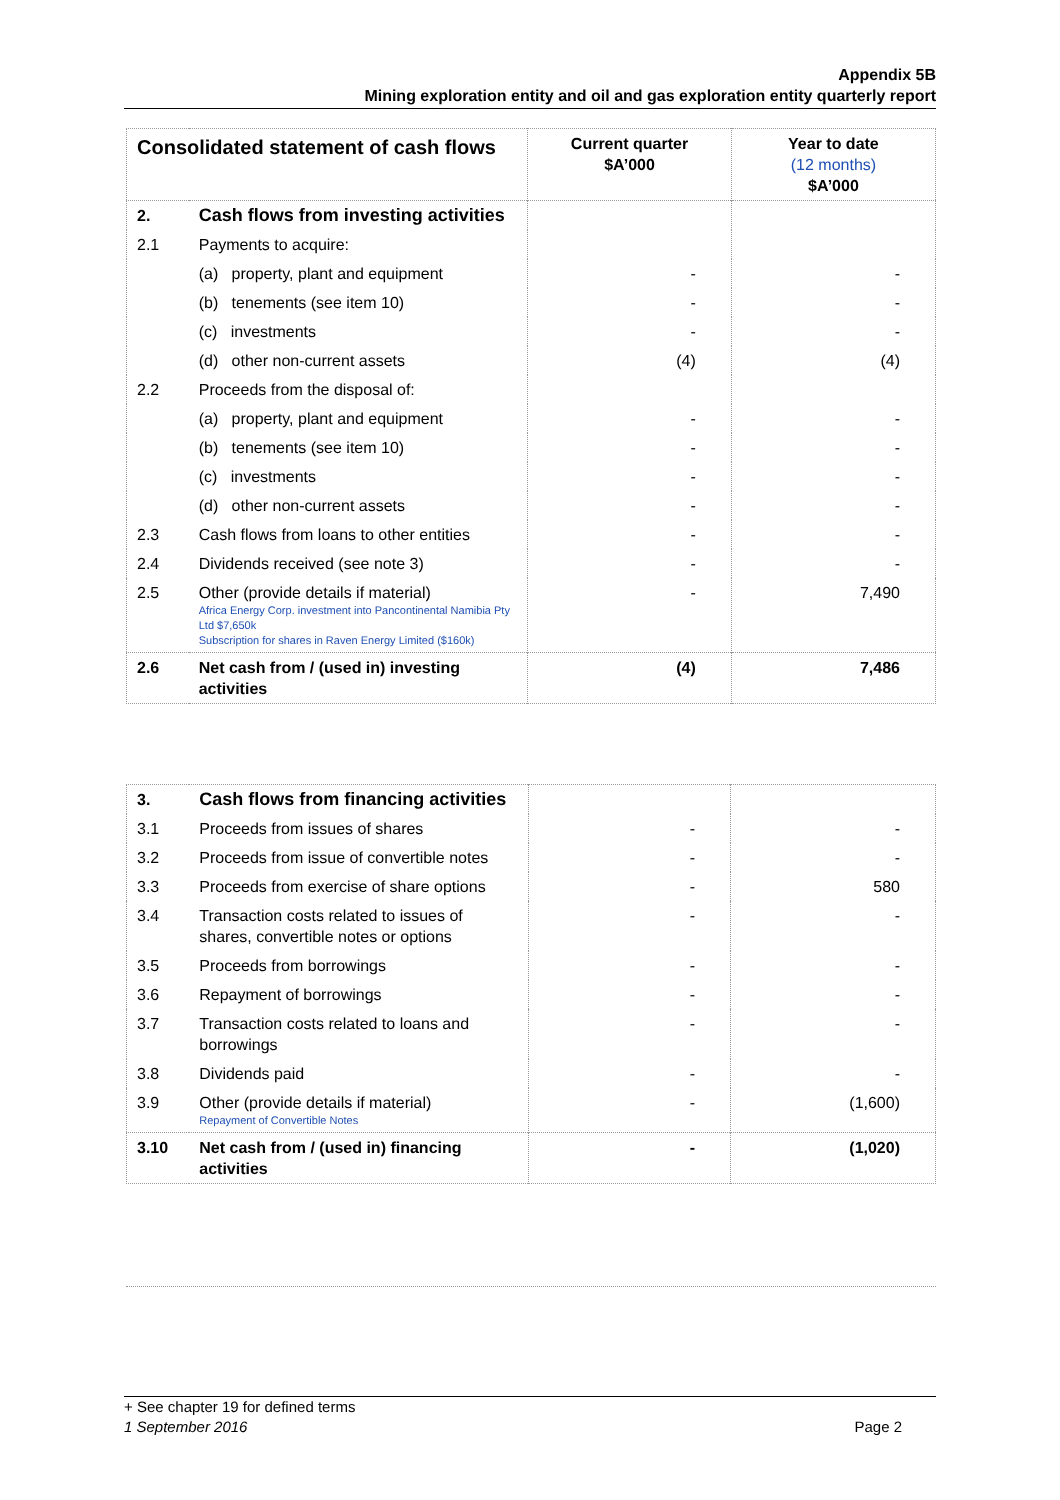Appendix 5B
Mining exploration entity and oil and gas exploration entity quarterly report
| Consolidated statement of cash flows | | Current quarter $A’000 | Year to date (12 months) $A’000 |
| 2. | Cash flows from investing activities | | |
| 2.1 | Payments to acquire: | | |
| | (a) property, plant and equipment | - | - |
| | (b) tenements (see item 10) | - | - |
| | (c) investments | - | - |
| | (d) other non-current assets | (4) | (4) |
| 2.2 | Proceeds from the disposal of: | | |
| | (a) property, plant and equipment | - | - |
| | (b) tenements (see item 10) | - | - |
| | (c) investments | - | - |
| | (d) other non-current assets | - | - |
| 2.3 | Cash flows from loans to other entities | - | - |
| 2.4 | Dividends received (see note 3) | - | - |
| 2.5 | Other (provide details if material) Africa Energy Corp. investment into Pancontinental Namibia Pty Ltd $7,650k Subscription for shares in Raven Energy Limited ($160k) | - | 7,490 |
| 2.6 | Net cash from / (used in) investing activities | (4) | 7,486 |
| 3. | Cash flows from financing activities | | |
| 3.1 | Proceeds from issues of shares | - | - |
| 3.2 | Proceeds from issue of convertible notes | - | - |
| 3.3 | Proceeds from exercise of share options | - | 580 |
| 3.4 | Transaction costs related to issues of shares, convertible notes or options | - | - |
| 3.5 | Proceeds from borrowings | - | - |
| 3.6 | Repayment of borrowings | - | - |
| 3.7 | Transaction costs related to loans and borrowings | - | - |
| 3.8 | Dividends paid | - | - |
| 3.9 | Other (provide details if material) Repayment of Convertible Notes | - | (1,600) |
| 3.10 | Net cash from / (used in) financing activities | - | (1,020) |
+ See chapter 19 for defined terms
1 September 2016 Page 2